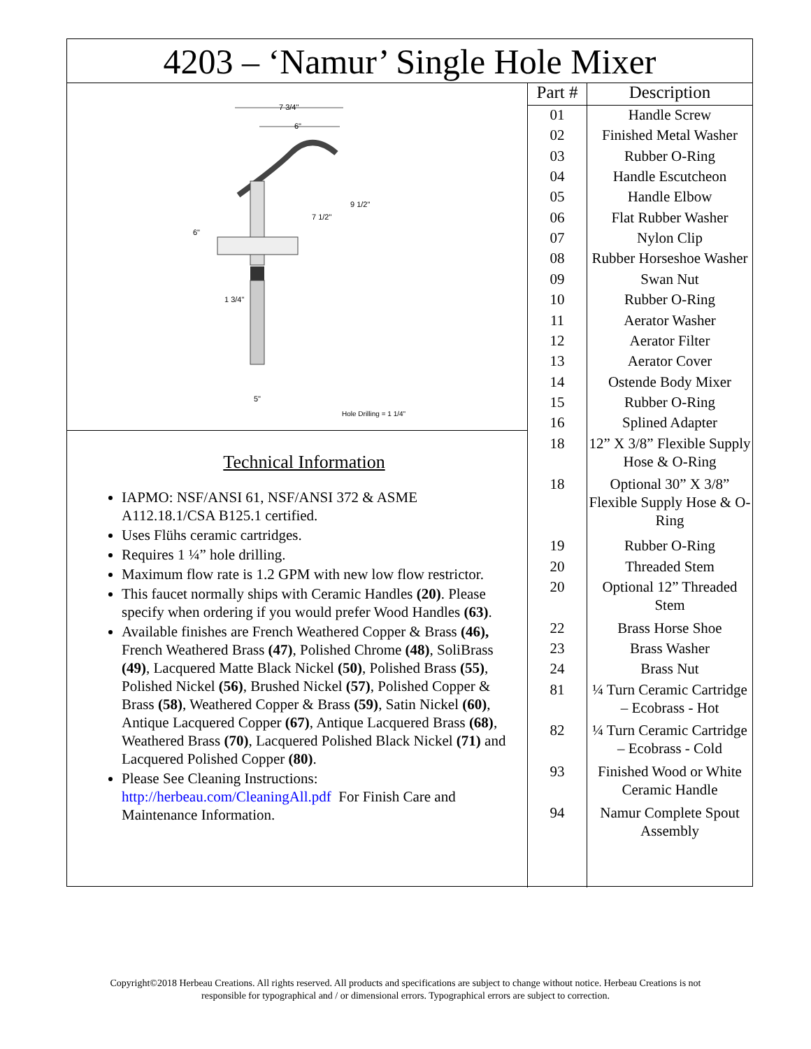4203 – ‘Namur’ Single Hole Mixer
7 3/4"
6"
9 1/2"
7 1/2"
6"
1 3/4"
5"
Hole Drilling = 1 1/4"
Technical Information
IAPMO: NSF/ANSI 61, NSF/ANSI 372 & ASME A112.18.1/CSA B125.1 certified.
Uses Flühs ceramic cartridges.
Requires 1 ¼” hole drilling.
Maximum flow rate is 1.2 GPM with new low flow restrictor.
This faucet normally ships with Ceramic Handles (20). Please specify when ordering if you would prefer Wood Handles (63).
Available finishes are French Weathered Copper & Brass (46), French Weathered Brass (47), Polished Chrome (48), SoliBrass (49), Lacquered Matte Black Nickel (50), Polished Brass (55), Polished Nickel (56), Brushed Nickel (57), Polished Copper & Brass (58), Weathered Copper & Brass (59), Satin Nickel (60), Antique Lacquered Copper (67), Antique Lacquered Brass (68), Weathered Brass (70), Lacquered Polished Black Nickel (71) and Lacquered Polished Copper (80).
Please See Cleaning Instructions: http://herbeau.com/CleaningAll.pdf For Finish Care and Maintenance Information.
| Part # | Description |
| --- | --- |
| 01 | Handle Screw |
| 02 | Finished Metal Washer |
| 03 | Rubber O-Ring |
| 04 | Handle Escutcheon |
| 05 | Handle Elbow |
| 06 | Flat Rubber Washer |
| 07 | Nylon Clip |
| 08 | Rubber Horseshoe Washer |
| 09 | Swan Nut |
| 10 | Rubber O-Ring |
| 11 | Aerator Washer |
| 12 | Aerator Filter |
| 13 | Aerator Cover |
| 14 | Ostende Body Mixer |
| 15 | Rubber O-Ring |
| 16 | Splined Adapter |
| 18 | 12” X 3/8” Flexible Supply Hose & O-Ring |
| 18 | Optional 30” X 3/8” Flexible Supply Hose & O-Ring |
| 19 | Rubber O-Ring |
| 20 | Threaded Stem |
| 20 | Optional 12” Threaded Stem |
| 22 | Brass Horse Shoe |
| 23 | Brass Washer |
| 24 | Brass Nut |
| 81 | ¼ Turn Ceramic Cartridge – Ecobrass - Hot |
| 82 | ¼ Turn Ceramic Cartridge – Ecobrass - Cold |
| 93 | Finished Wood or White Ceramic Handle |
| 94 | Namur Complete Spout Assembly |
Copyright©2018 Herbeau Creations. All rights reserved. All products and specifications are subject to change without notice. Herbeau Creations is not
responsible for typographical and / or dimensional errors. Typographical errors are subject to correction.